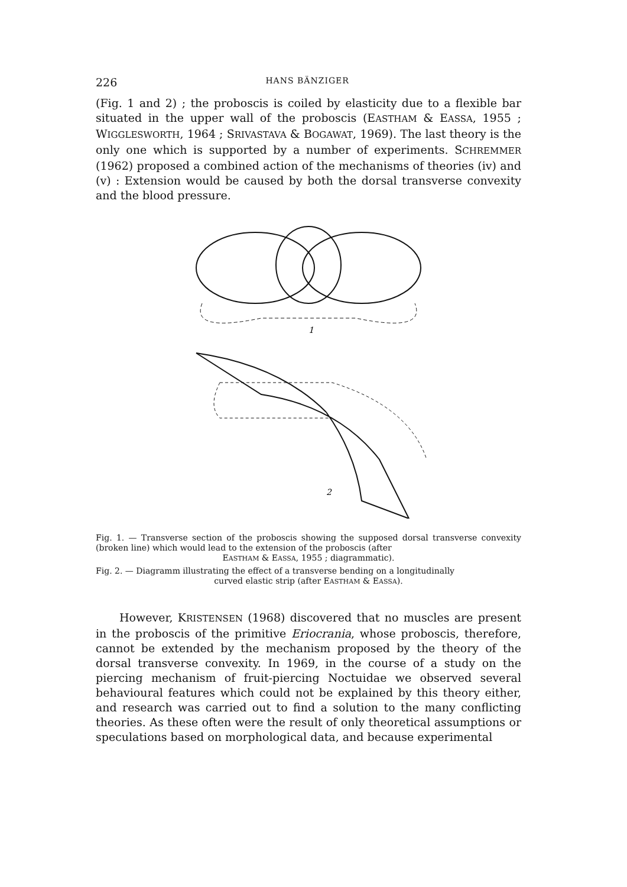226 HANS BÄNZIGER
(Fig. 1 and 2) ; the proboscis is coiled by elasticity due to a flexible bar situated in the upper wall of the proboscis (EASTHAM & EASSA, 1955 ; WIGGLESWORTH, 1964 ; SRIVASTAVA & BOGAWAT, 1969). The last theory is the only one which is supported by a number of experiments. SCHREMMER (1962) proposed a combined action of the mechanisms of theories (iv) and (v) : Extension would be caused by both the dorsal transverse convexity and the blood pressure.
1
2
Fig. 1. — Transverse section of the proboscis showing the supposed dorsal transverse convexity (broken line) which would lead to the extension of the proboscis (after
EASTHAM & EASSA, 1955 ; diagrammatic).
Fig. 2. — Diagramm illustrating the effect of a transverse bending on a longitudinally
curved elastic strip (after EASTHAM & EASSA).
However, KRISTENSEN (1968) discovered that no muscles are present in the proboscis of the primitive Eriocrania, whose proboscis, therefore, cannot be extended by the mechanism proposed by the theory of the dorsal transverse convexity. In 1969, in the course of a study on the piercing mechanism of fruit-piercing Noctuidae we observed several behavioural features which could not be explained by this theory either, and research was carried out to find a solution to the many conflicting theories. As these often were the result of only theoretical assumptions or speculations based on morphological data, and because experimental